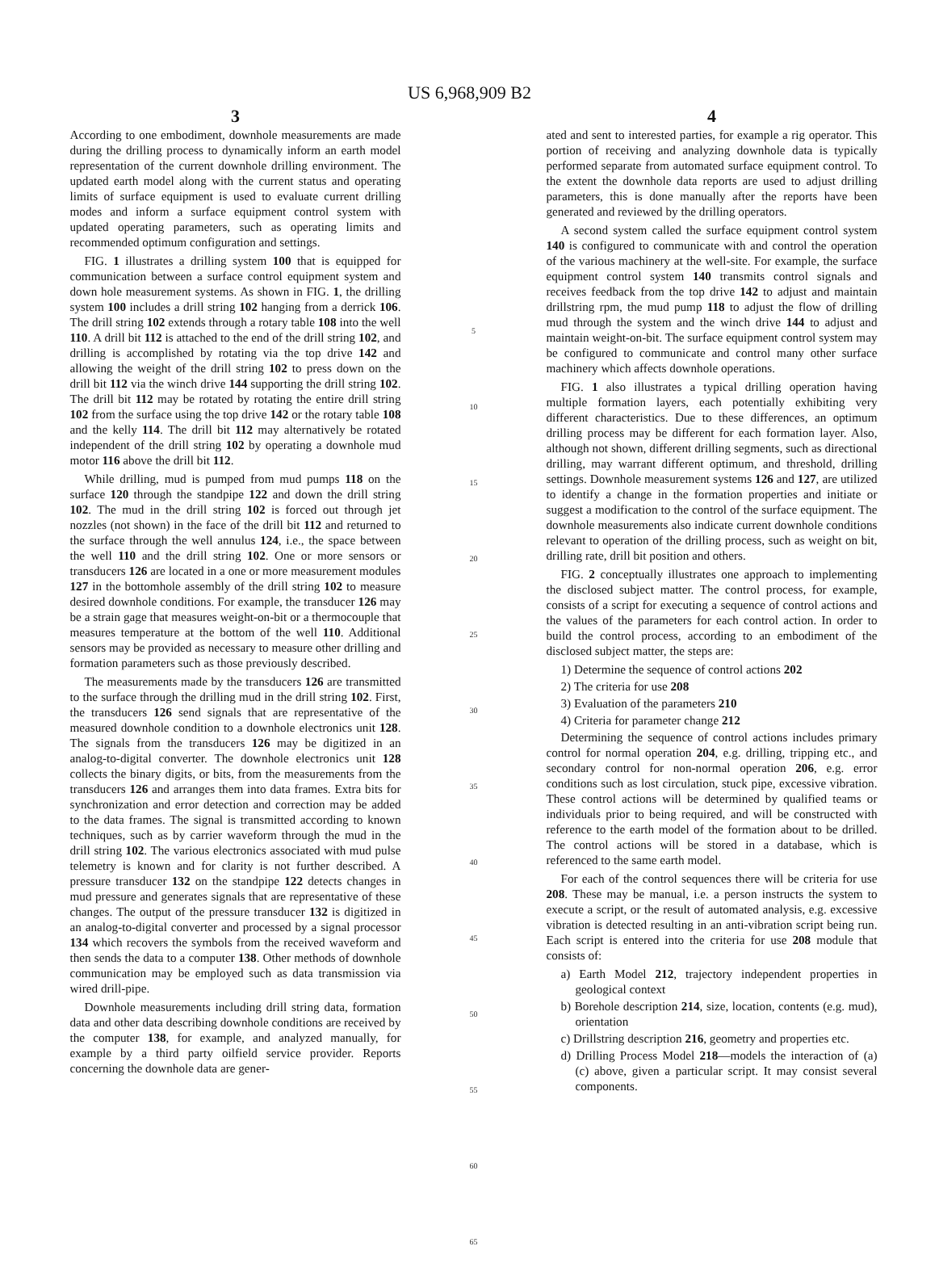US 6,968,909 B2
3
According to one embodiment, downhole measurements are made during the drilling process to dynamically inform an earth model representation of the current downhole drilling environment. The updated earth model along with the current status and operating limits of surface equipment is used to evaluate current drilling modes and inform a surface equipment control system with updated operating parameters, such as operating limits and recommended optimum configuration and settings.
FIG. 1 illustrates a drilling system 100 that is equipped for communication between a surface control equipment system and down hole measurement systems. As shown in FIG. 1, the drilling system 100 includes a drill string 102 hanging from a derrick 106. The drill string 102 extends through a rotary table 108 into the well 110. A drill bit 112 is attached to the end of the drill string 102, and drilling is accomplished by rotating via the top drive 142 and allowing the weight of the drill string 102 to press down on the drill bit 112 via the winch drive 144 supporting the drill string 102. The drill bit 112 may be rotated by rotating the entire drill string 102 from the surface using the top drive 142 or the rotary table 108 and the kelly 114. The drill bit 112 may alternatively be rotated independent of the drill string 102 by operating a downhole mud motor 116 above the drill bit 112.
While drilling, mud is pumped from mud pumps 118 on the surface 120 through the standpipe 122 and down the drill string 102. The mud in the drill string 102 is forced out through jet nozzles (not shown) in the face of the drill bit 112 and returned to the surface through the well annulus 124, i.e., the space between the well 110 and the drill string 102. One or more sensors or transducers 126 are located in a one or more measurement modules 127 in the bottomhole assembly of the drill string 102 to measure desired downhole conditions. For example, the transducer 126 may be a strain gage that measures weight-on-bit or a thermocouple that measures temperature at the bottom of the well 110. Additional sensors may be provided as necessary to measure other drilling and formation parameters such as those previously described.
The measurements made by the transducers 126 are transmitted to the surface through the drilling mud in the drill string 102. First, the transducers 126 send signals that are representative of the measured downhole condition to a downhole electronics unit 128. The signals from the transducers 126 may be digitized in an analog-to-digital converter. The downhole electronics unit 128 collects the binary digits, or bits, from the measurements from the transducers 126 and arranges them into data frames. Extra bits for synchronization and error detection and correction may be added to the data frames. The signal is transmitted according to known techniques, such as by carrier waveform through the mud in the drill string 102. The various electronics associated with mud pulse telemetry is known and for clarity is not further described. A pressure transducer 132 on the standpipe 122 detects changes in mud pressure and generates signals that are representative of these changes. The output of the pressure transducer 132 is digitized in an analog-to-digital converter and processed by a signal processor 134 which recovers the symbols from the received waveform and then sends the data to a computer 138. Other methods of downhole communication may be employed such as data transmission via wired drill-pipe.
Downhole measurements including drill string data, formation data and other data describing downhole conditions are received by the computer 138, for example, and analyzed manually, for example by a third party oilfield service provider. Reports concerning the downhole data are gener-
5
10
15
20
25
30
35
40
45
50
55
60
65
4
ated and sent to interested parties, for example a rig operator. This portion of receiving and analyzing downhole data is typically performed separate from automated surface equipment control. To the extent the downhole data reports are used to adjust drilling parameters, this is done manually after the reports have been generated and reviewed by the drilling operators.
A second system called the surface equipment control system 140 is configured to communicate with and control the operation of the various machinery at the well-site. For example, the surface equipment control system 140 transmits control signals and receives feedback from the top drive 142 to adjust and maintain drillstring rpm, the mud pump 118 to adjust the flow of drilling mud through the system and the winch drive 144 to adjust and maintain weight-on-bit. The surface equipment control system may be configured to communicate and control many other surface machinery which affects downhole operations.
FIG. 1 also illustrates a typical drilling operation having multiple formation layers, each potentially exhibiting very different characteristics. Due to these differences, an optimum drilling process may be different for each formation layer. Also, although not shown, different drilling segments, such as directional drilling, may warrant different optimum, and threshold, drilling settings. Downhole measurement systems 126 and 127, are utilized to identify a change in the formation properties and initiate or suggest a modification to the control of the surface equipment. The downhole measurements also indicate current downhole conditions relevant to operation of the drilling process, such as weight on bit, drilling rate, drill bit position and others.
FIG. 2 conceptually illustrates one approach to implementing the disclosed subject matter. The control process, for example, consists of a script for executing a sequence of control actions and the values of the parameters for each control action. In order to build the control process, according to an embodiment of the disclosed subject matter, the steps are:
1) Determine the sequence of control actions 202
2) The criteria for use 208
3) Evaluation of the parameters 210
4) Criteria for parameter change 212
Determining the sequence of control actions includes primary control for normal operation 204, e.g. drilling, tripping etc., and secondary control for non-normal operation 206, e.g. error conditions such as lost circulation, stuck pipe, excessive vibration. These control actions will be determined by qualified teams or individuals prior to being required, and will be constructed with reference to the earth model of the formation about to be drilled. The control actions will be stored in a database, which is referenced to the same earth model.
For each of the control sequences there will be criteria for use 208. These may be manual, i.e. a person instructs the system to execute a script, or the result of automated analysis, e.g. excessive vibration is detected resulting in an anti-vibration script being run. Each script is entered into the criteria for use 208 module that consists of:
a) Earth Model 212, trajectory independent properties in geological context
b) Borehole description 214, size, location, contents (e.g. mud), orientation
c) Drillstring description 216, geometry and properties etc.
d) Drilling Process Model 218—models the interaction of (a) (c) above, given a particular script. It may consist several components.